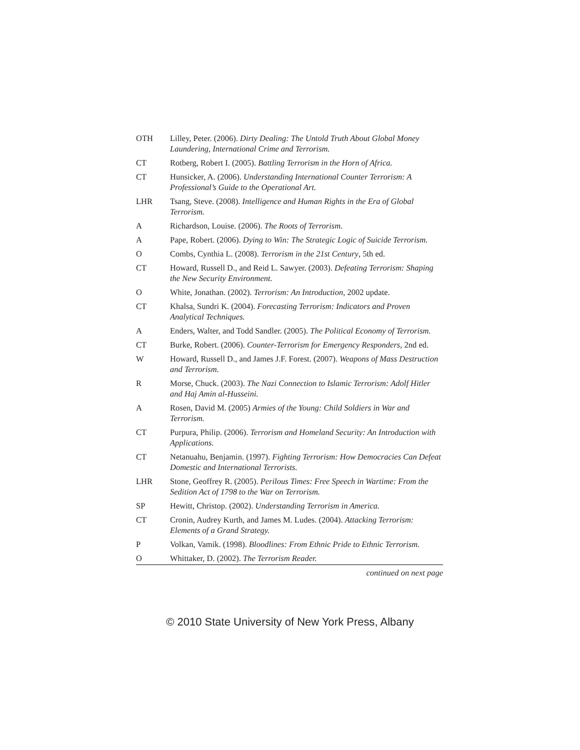| OTH | Lilley, Peter. (2006). Dirty Dealing: The Untold Truth About Global Money Laundering, International Crime and Terrorism. |
| CT | Rotberg, Robert I. (2005). Battling Terrorism in the Horn of Africa. |
| CT | Hunsicker, A. (2006). Understanding International Counter Terrorism: A Professional’s Guide to the Operational Art. |
| LHR | Tsang, Steve. (2008). Intelligence and Human Rights in the Era of Global Terrorism. |
| A | Richardson, Louise. (2006). The Roots of Terrorism. |
| A | Pape, Robert. (2006). Dying to Win: The Strategic Logic of Suicide Terrorism. |
| O | Combs, Cynthia L. (2008). Terrorism in the 21st Century , 5th ed. |
| CT | Howard, Russell D., and Reid L. Sawyer. (2003). Defeating Terrorism: Shaping the New Security Environment. |
| O | White, Jonathan. (2002). Terrorism: An Introduction , 2002 update. |
| CT | Khalsa, Sundri K. (2004). Forecasting Terrorism: Indicators and Proven Analytical Techniques. |
| A | Enders, Walter, and Todd Sandler. (2005). The Political Economy of Terrorism. |
| CT | Burke, Robert. (2006). Counter-Terrorism for Emergency Responders , 2nd ed. |
| W | Howard, Russell D., and James J.F. Forest. (2007). Weapons of Mass Destruction and Terrorism. |
| R | Morse, Chuck. (2003). The Nazi Connection to Islamic Terrorism: Adolf Hitler and Haj Amin al-Husseini. |
| A | Rosen, David M. (2005) Armies of the Young: Child Soldiers in War and Terrorism. |
| CT | Purpura, Philip. (2006). Terrorism and Homeland Security: An Introduction with Applications. |
| CT | Netanuahu, Benjamin. (1997). Fighting Terrorism: How Democracies Can Defeat Domestic and International Terrorists. |
| LHR | Stone, Geoffrey R. (2005). Perilous Times: Free Speech in Wartime: From the Sedition Act of 1798 to the War on Terrorism. |
| SP | Hewitt, Christop. (2002). Understanding Terrorism in America. |
| CT | Cronin, Audrey Kurth, and James M. Ludes. (2004). Attacking Terrorism: Elements of a Grand Strategy. |
| P | Volkan, Vamik. (1998). Bloodlines: From Ethnic Pride to Ethnic Terrorism. |
| O | Whittaker, D. (2002). The Terrorism Reader. |
continued on next page
© 2010 State University of New York Press, Albany